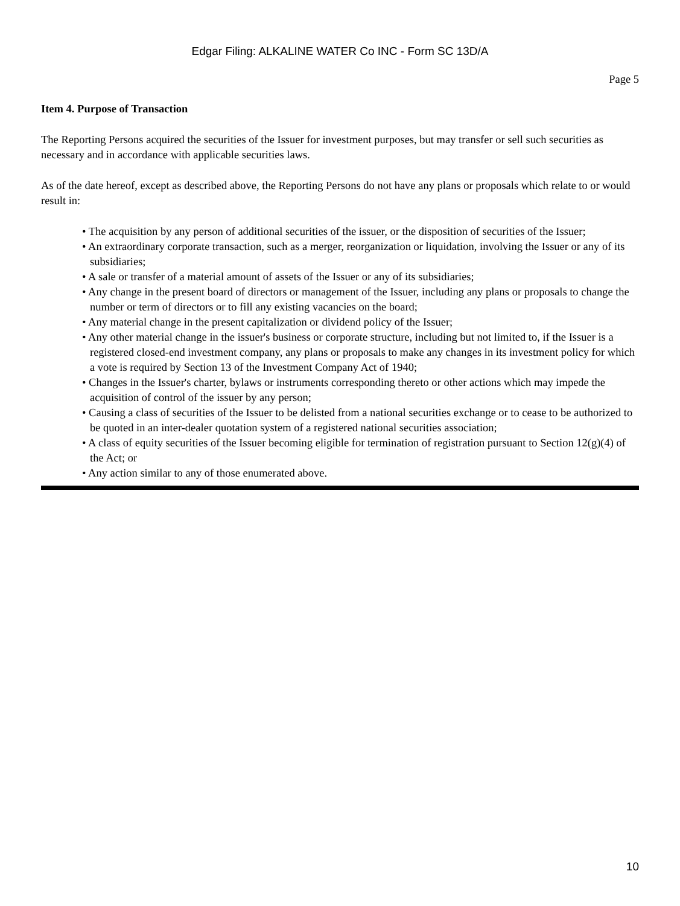Edgar Filing: ALKALINE WATER Co INC - Form SC 13D/A
Page 5
Item 4. Purpose of Transaction
The Reporting Persons acquired the securities of the Issuer for investment purposes, but may transfer or sell such securities as necessary and in accordance with applicable securities laws.
As of the date hereof, except as described above, the Reporting Persons do not have any plans or proposals which relate to or would result in:
• The acquisition by any person of additional securities of the issuer, or the disposition of securities of the Issuer;
• An extraordinary corporate transaction, such as a merger, reorganization or liquidation, involving the Issuer or any of its subsidiaries;
• A sale or transfer of a material amount of assets of the Issuer or any of its subsidiaries;
• Any change in the present board of directors or management of the Issuer, including any plans or proposals to change the number or term of directors or to fill any existing vacancies on the board;
• Any material change in the present capitalization or dividend policy of the Issuer;
• Any other material change in the issuer's business or corporate structure, including but not limited to, if the Issuer is a registered closed-end investment company, any plans or proposals to make any changes in its investment policy for which a vote is required by Section 13 of the Investment Company Act of 1940;
• Changes in the Issuer's charter, bylaws or instruments corresponding thereto or other actions which may impede the acquisition of control of the issuer by any person;
• Causing a class of securities of the Issuer to be delisted from a national securities exchange or to cease to be authorized to be quoted in an inter-dealer quotation system of a registered national securities association;
• A class of equity securities of the Issuer becoming eligible for termination of registration pursuant to Section 12(g)(4) of the Act; or
• Any action similar to any of those enumerated above.
10